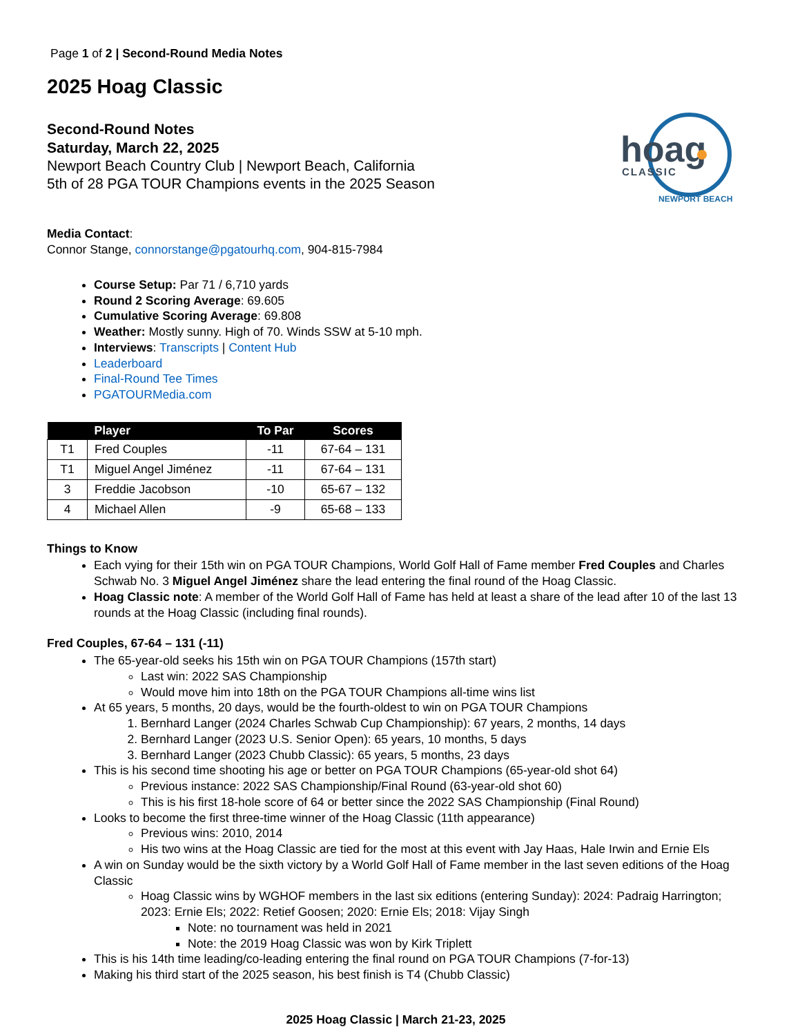Page 1 of 2 | Second-Round Media Notes
2025 Hoag Classic
Second-Round Notes
Saturday, March 22, 2025
Newport Beach Country Club | Newport Beach, California
5th of 28 PGA TOUR Champions events in the 2025 Season
hoag
CLASSIC
NEWPORT BEACH
Media Contact:
Connor Stange, connorstange@pgatourhq.com, 904-815-7984
Course Setup: Par 71 / 6,710 yards
Round 2 Scoring Average: 69.605
Cumulative Scoring Average: 69.808
Weather: Mostly sunny. High of 70. Winds SSW at 5-10 mph.
Interviews: Transcripts | Content Hub
Leaderboard
Final-Round Tee Times
PGATOURMedia.com
| | Player | To Par | Scores |
| --- | --- | --- | --- |
| T1 | Fred Couples | -11 | 67-64 – 131 |
| T1 | Miguel Angel Jiménez | -11 | 67-64 – 131 |
| 3 | Freddie Jacobson | -10 | 65-67 – 132 |
| 4 | Michael Allen | -9 | 65-68 – 133 |
Things to Know
Each vying for their 15th win on PGA TOUR Champions, World Golf Hall of Fame member Fred Couples and Charles Schwab No. 3 Miguel Angel Jiménez share the lead entering the final round of the Hoag Classic.
Hoag Classic note: A member of the World Golf Hall of Fame has held at least a share of the lead after 10 of the last 13 rounds at the Hoag Classic (including final rounds).
Fred Couples, 67-64 – 131 (-11)
The 65-year-old seeks his 15th win on PGA TOUR Champions (157th start)
Last win: 2022 SAS Championship
Would move him into 18th on the PGA TOUR Champions all-time wins list
At 65 years, 5 months, 20 days, would be the fourth-oldest to win on PGA TOUR Champions
1. Bernhard Langer (2024 Charles Schwab Cup Championship): 67 years, 2 months, 14 days
2. Bernhard Langer (2023 U.S. Senior Open): 65 years, 10 months, 5 days
3. Bernhard Langer (2023 Chubb Classic): 65 years, 5 months, 23 days
This is his second time shooting his age or better on PGA TOUR Champions (65-year-old shot 64)
Previous instance: 2022 SAS Championship/Final Round (63-year-old shot 60)
This is his first 18-hole score of 64 or better since the 2022 SAS Championship (Final Round)
Looks to become the first three-time winner of the Hoag Classic (11th appearance)
Previous wins: 2010, 2014
His two wins at the Hoag Classic are tied for the most at this event with Jay Haas, Hale Irwin and Ernie Els
A win on Sunday would be the sixth victory by a World Golf Hall of Fame member in the last seven editions of the Hoag Classic
Hoag Classic wins by WGHOF members in the last six editions (entering Sunday): 2024: Padraig Harrington; 2023: Ernie Els; 2022: Retief Goosen; 2020: Ernie Els; 2018: Vijay Singh
Note: no tournament was held in 2021
Note: the 2019 Hoag Classic was won by Kirk Triplett
This is his 14th time leading/co-leading entering the final round on PGA TOUR Champions (7-for-13)
Making his third start of the 2025 season, his best finish is T4 (Chubb Classic)
2025 Hoag Classic | March 21-23, 2025